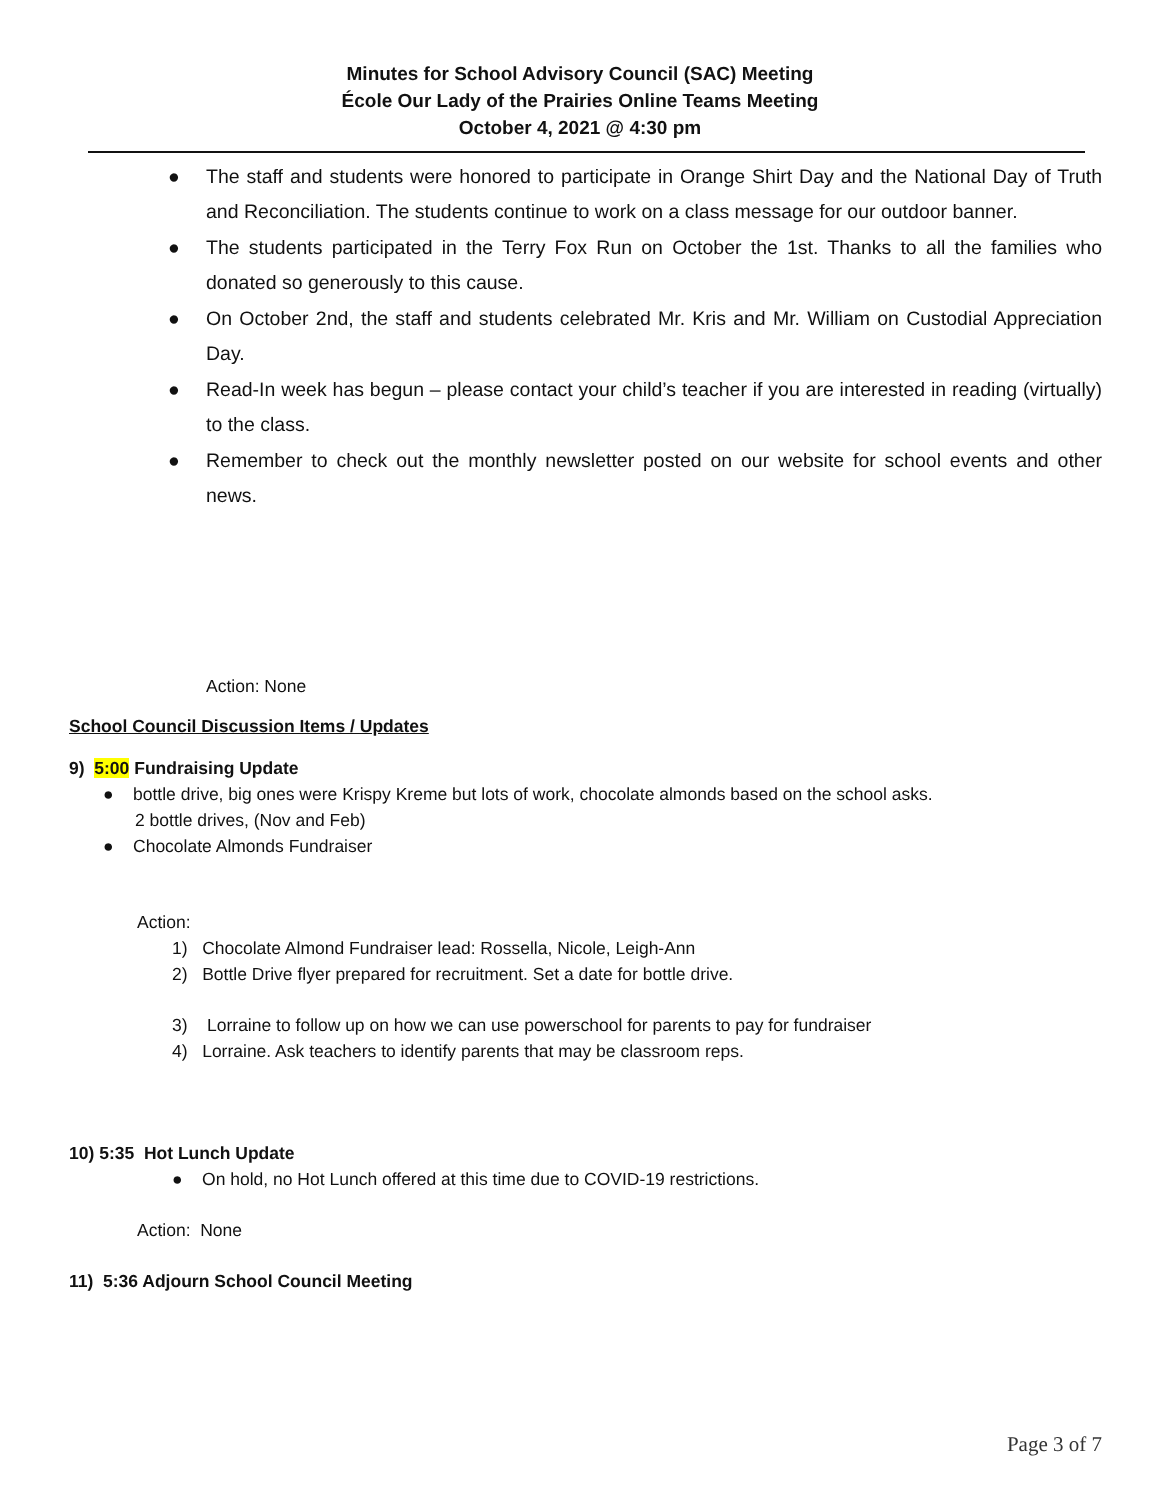Minutes for School Advisory Council (SAC) Meeting
École Our Lady of the Prairies Online Teams Meeting
October 4, 2021 @ 4:30 pm
● The staff and students were honored to participate in Orange Shirt Day and the National Day of Truth and Reconciliation. The students continue to work on a class message for our outdoor banner.
● The students participated in the Terry Fox Run on October the 1st. Thanks to all the families who donated so generously to this cause.
● On October 2nd, the staff and students celebrated Mr. Kris and Mr. William on Custodial Appreciation Day.
● Read-In week has begun – please contact your child’s teacher if you are interested in reading (virtually) to the class.
● Remember to check out the monthly newsletter posted on our website for school events and other news.
Action: None
School Council Discussion Items / Updates
9) 5:00 Fundraising Update
● bottle drive, big ones were Krispy Kreme but lots of work, chocolate almonds based on the school asks.
2 bottle drives, (Nov and Feb)
● Chocolate Almonds Fundraiser
Action:
1) Chocolate Almond Fundraiser lead: Rossella, Nicole, Leigh-Ann
2) Bottle Drive flyer prepared for recruitment. Set a date for bottle drive.
3) Lorraine to follow up on how we can use powerschool for parents to pay for fundraiser
4) Lorraine. Ask teachers to identify parents that may be classroom reps.
10) 5:35 Hot Lunch Update
● On hold, no Hot Lunch offered at this time due to COVID-19 restrictions.
Action: None
11) 5:36 Adjourn School Council Meeting
Page 3 of 7